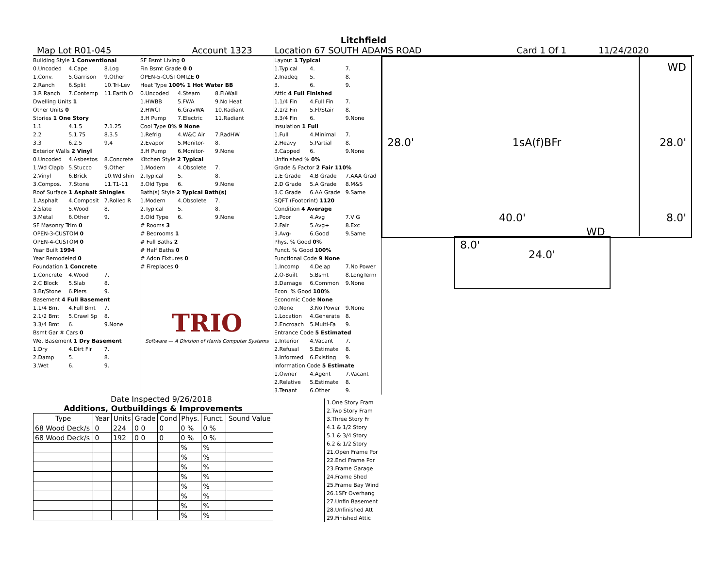Litchfield
Map Lot R01-045 Account 1323 Location 67 SOUTH ADAMS ROAD Card 1 Of 1 11/24/2020
Building Style 1 Conventional
0.Uncoded 4.Cape 8.Log
1.Conv. 5.Garrison 9.Other
2.Ranch 6.Split 10.Tri-Lev
3.R Ranch 7.Contemp 11.Earth O
Dwelling Units 1
Other Units 0
Stories 1 One Story
1.1 4.1.5 7.1.25
2.2 5.1.75 8.3.5
3.3 6.2.5 9.4
Exterior Walls 2 Vinyl
0.Uncoded 4.Asbestos 8.Concrete
1.Wd Clapb 5.Stucco 9.Other
2.Vinyl 6.Brick 10.Wd shin
3.Compos. 7.Stone 11.T1-11
Roof Surface 1 Asphalt Shingles
1.Asphalt 4.Composit 7.Rolled R
2.Slate 5.Wood 8.
3.Metal 6.Other 9.
SF Masonry Trim 0
OPEN-3-CUSTOM 0
OPEN-4-CUSTOM 0
Year Built 1994
Year Remodeled 0
Foundation 1 Concrete
1.Concrete 4.Wood 7.
2.C Block 5.Slab 8.
3.Br/Stone 6.Piers 9.
Basement 4 Full Basement
1.1/4 Bmt 4.Full Bmt 7.
2.1/2 Bmt 5.Crawl Sp 8.
3.3/4 Bmt 6. 9.None
Bsmt Gar # Cars 0
Wet Basement 1 Dry Basement
1.Dry 4.Dirt Flr 7.
2.Damp 5. 8.
3.Wet 6. 9.
SF Bsmt Living 0
Fin Bsmt Grade 0 0
OPEN-5-CUSTOMIZE 0
Heat Type 100% 1 Hot Water BB
0.Uncoded 4.Steam 8.Fl/Wall
1.HWBB 5.FWA 9.No Heat
2.HWCI 6.GravWA 10.Radiant
3.H Pump 7.Electric 11.Radiant
Cool Type 0% 9 None
1.Refrig 4.W&C Air 7.RadHW
2.Evapor 5.Monitor- 8.
3.H Pump 6.Monitor- 9.None
Kitchen Style 2 Typical
1.Modern 4.Obsolete 7.
2.Typical 5. 8.
3.Old Type 6. 9.None
Bath(s) Style 2 Typical Bath(s)
1.Modern 4.Obsolete 7.
2.Typical 5. 8.
3.Old Type 6. 9.None
# Rooms 3
# Bedrooms 1
# Full Baths 2
# Half Baths 0
# Addn Fixtures 0
# Fireplaces 0
TRIO
Software — A Division of Harris Computer Systems
Layout 1 Typical
1.Typical 4. 7.
2.Inadeq 5. 8.
3. 6. 9.
Attic 4 Full Finished
1.1/4 Fin 4.Full Fin 7.
2.1/2 Fin 5.Fl/Stair 8.
3.3/4 Fin 6. 9.None
Insulation 1 Full
1.Full 4.Minimal 7.
2.Heavy 5.Partial 8.
3.Capped 6. 9.None
Unfinished % 0%
Grade & Factor 2 Fair 110%
1.E Grade 4.B Grade 7.AAA Grad
2.D Grade 5.A Grade 8.M&S
3.C Grade 6.AA Grade 9.Same
SQFT (Footprint) 1120
Condition 4 Average
1.Poor 4.Avg 7.V G
2.Fair 5.Avg+ 8.Exc
3.Avg- 6.Good 9.Same
Phys. % Good 0%
Funct. % Good 100%
Functional Code 9 None
1.Incomp 4.Delap 7.No Power
2.O-Built 5.Bsmt 8.LongTerm
3.Damage 6.Common 9.None
Econ. % Good 100%
Economic Code None
0.None 3.No Power 9.None
1.Location 4.Generate 8.
2.Encroach 5.Multi-Fa 9.
Entrance Code 5 Estimated
1.Interior 4.Vacant 7.
2.Refusal 5.Estimate 8.
3.Informed 6.Existing 9.
Information Code 5 Estimate
1.Owner 4.Agent 7.Vacant
2.Relative 5.Estimate 8.
3.Tenant 6.Other 9.
WD
28.0' 1sA(f)BFr 28.0'
40.0' 8.0'
WD
8.0' 24.0'
Date Inspected 9/26/2018
Additions, Outbuildings & Improvements
| Type | Year | Units | Grade | Cond | Phys. | Funct. | Sound Value |
| --- | --- | --- | --- | --- | --- | --- | --- |
| 68 Wood Deck/s | 0 | 224 | 0 0 | 0 | 0 % | 0 % | |
| 68 Wood Deck/s | 0 | 192 | 0 0 | 0 | 0 % | 0 % | |
| | | | | | % | % | |
| | | | | | % | % | |
| | | | | | % | % | |
| | | | | | % | % | |
| | | | | | % | % | |
| | | | | | % | % | |
| | | | | | % | % | |
| | | | | | % | % | |
1.One Story Fram
2.Two Story Fram
3.Three Story Fr
4.1 & 1/2 Story
5.1 & 3/4 Story
6.2 & 1/2 Story
21.Open Frame Por
22.Encl Frame Por
23.Frame Garage
24.Frame Shed
25.Frame Bay Wind
26.1SFr Overhang
27.Unfin Basement
28.Unfinished Att
29.Finished Attic